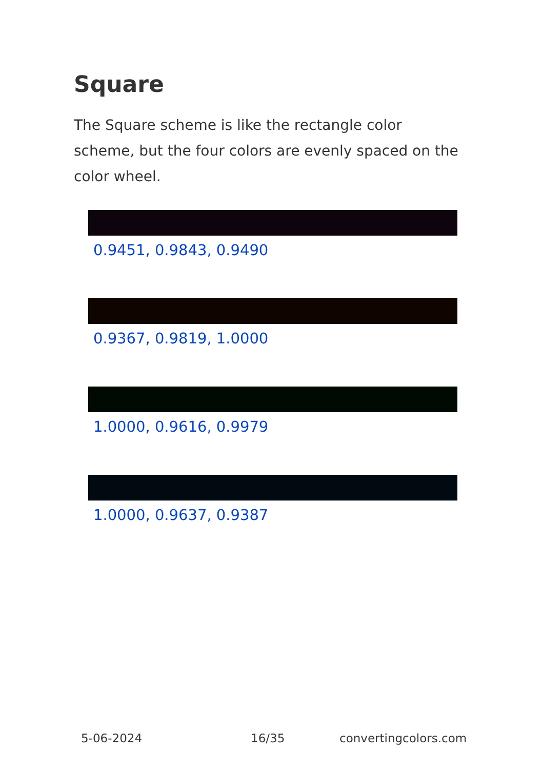Square
The Square scheme is like the rectangle color scheme, but the four colors are evenly spaced on the color wheel.
0.9451, 0.9843, 0.9490
0.9367, 0.9819, 1.0000
1.0000, 0.9616, 0.9979
1.0000, 0.9637, 0.9387
5-06-2024 16/35 convertingcolors.com